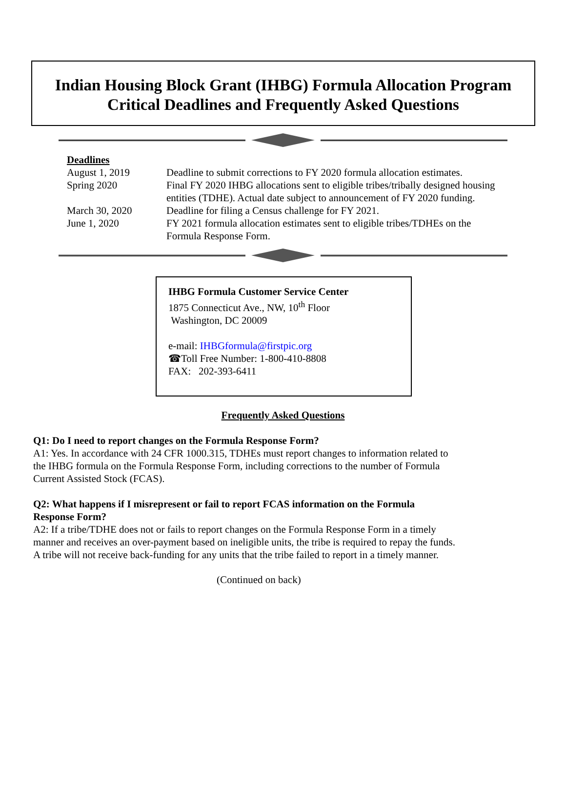Indian Housing Block Grant (IHBG) Formula Allocation Program
Critical Deadlines and Frequently Asked Questions
Deadlines
| August 1, 2019 | Deadline to submit corrections to FY 2020 formula allocation estimates. |
| Spring 2020 | Final FY 2020 IHBG allocations sent to eligible tribes/tribally designed housing entities (TDHE). Actual date subject to announcement of FY 2020 funding. |
| March 30, 2020 | Deadline for filing a Census challenge for FY 2021. |
| June 1, 2020 | FY 2021 formula allocation estimates sent to eligible tribes/TDHEs on the Formula Response Form. |
IHBG Formula Customer Service Center
1875 Connecticut Ave., NW, 10<sup>th</sup> Floor
Washington, DC 20009
e-mail: IHBGformula@firstpic.org
☎Toll Free Number: 1-800-410-8808
FAX: 202-393-6411
Frequently Asked Questions
Q1: Do I need to report changes on the Formula Response Form?
A1: Yes. In accordance with 24 CFR 1000.315, TDHEs must report changes to information related to
the IHBG formula on the Formula Response Form, including corrections to the number of Formula
Current Assisted Stock (FCAS).
Q2: What happens if I misrepresent or fail to report FCAS information on the Formula
Response Form?
A2: If a tribe/TDHE does not or fails to report changes on the Formula Response Form in a timely
manner and receives an over-payment based on ineligible units, the tribe is required to repay the funds.
A tribe will not receive back-funding for any units that the tribe failed to report in a timely manner.
(Continued on back)